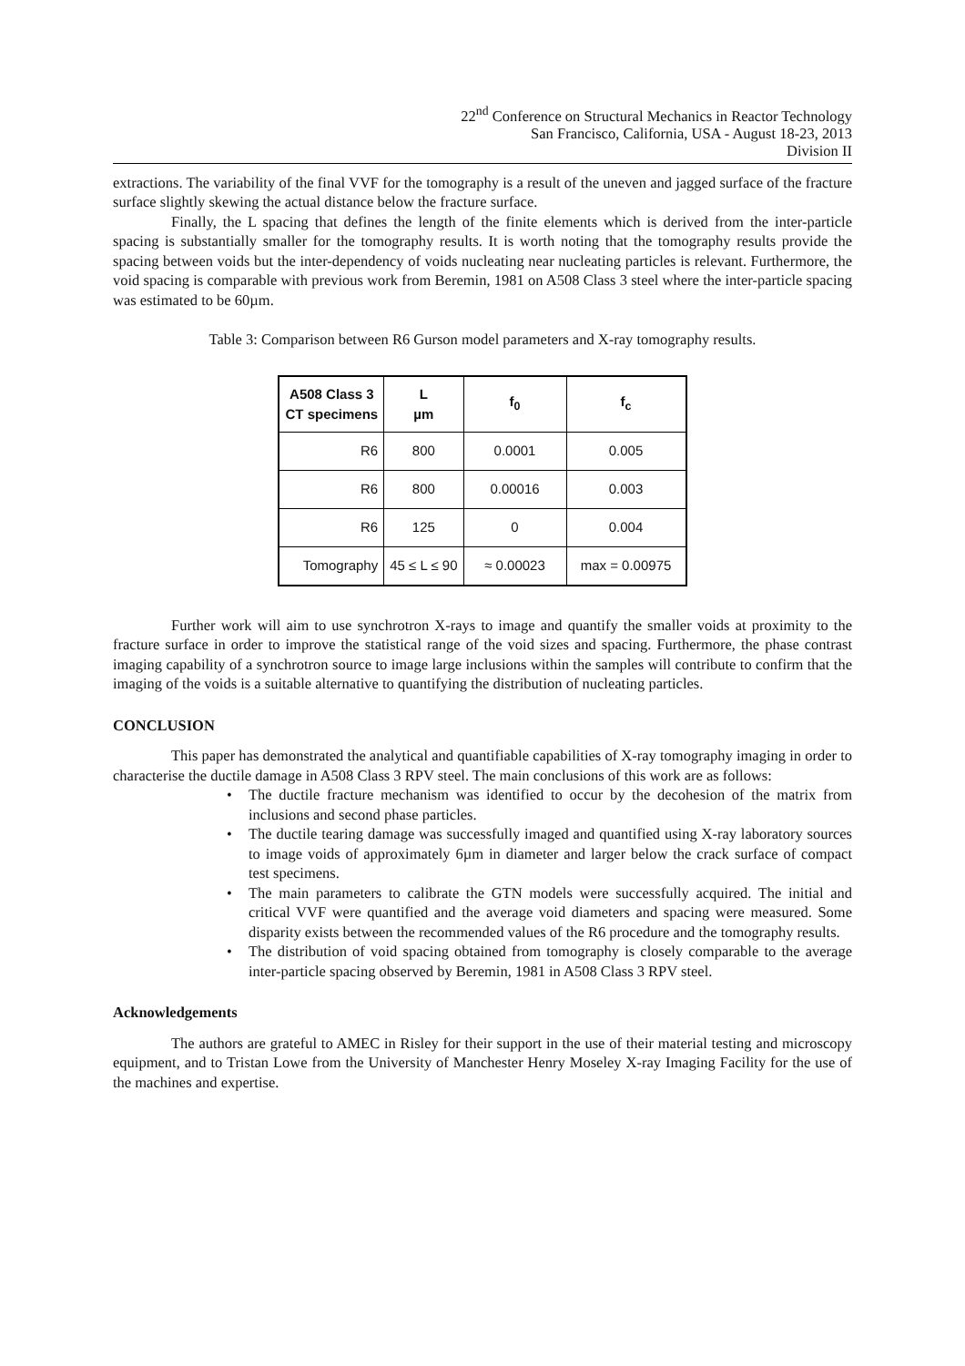22<sup>nd</sup> Conference on Structural Mechanics in Reactor Technology
San Francisco, California, USA - August 18-23, 2013
Division II
extractions. The variability of the final VVF for the tomography is a result of the uneven and jagged surface of the fracture surface slightly skewing the actual distance below the fracture surface.
Finally, the L spacing that defines the length of the finite elements which is derived from the inter-particle spacing is substantially smaller for the tomography results. It is worth noting that the tomography results provide the spacing between voids but the inter-dependency of voids nucleating near nucleating particles is relevant. Furthermore, the void spacing is comparable with previous work from Beremin, 1981 on A508 Class 3 steel where the inter-particle spacing was estimated to be 60µm.
Table 3: Comparison between R6 Gurson model parameters and X-ray tomography results.
| A508 Class 3 CT specimens | L µm | f<sub>0</sub> | f<sub>c</sub> |
| --- | --- | --- | --- |
| R6 | 800 | 0.0001 | 0.005 |
| R6 | 800 | 0.00016 | 0.003 |
| R6 | 125 | 0 | 0.004 |
| Tomography | 45 ≤ L ≤ 90 | ≈ 0.00023 | max = 0.00975 |
Further work will aim to use synchrotron X-rays to image and quantify the smaller voids at proximity to the fracture surface in order to improve the statistical range of the void sizes and spacing. Furthermore, the phase contrast imaging capability of a synchrotron source to image large inclusions within the samples will contribute to confirm that the imaging of the voids is a suitable alternative to quantifying the distribution of nucleating particles.
CONCLUSION
This paper has demonstrated the analytical and quantifiable capabilities of X-ray tomography imaging in order to characterise the ductile damage in A508 Class 3 RPV steel. The main conclusions of this work are as follows:
• The ductile fracture mechanism was identified to occur by the decohesion of the matrix from inclusions and second phase particles.
• The ductile tearing damage was successfully imaged and quantified using X-ray laboratory sources to image voids of approximately 6µm in diameter and larger below the crack surface of compact test specimens.
• The main parameters to calibrate the GTN models were successfully acquired. The initial and critical VVF were quantified and the average void diameters and spacing were measured. Some disparity exists between the recommended values of the R6 procedure and the tomography results.
• The distribution of void spacing obtained from tomography is closely comparable to the average inter-particle spacing observed by Beremin, 1981 in A508 Class 3 RPV steel.
Acknowledgements
The authors are grateful to AMEC in Risley for their support in the use of their material testing and microscopy equipment, and to Tristan Lowe from the University of Manchester Henry Moseley X-ray Imaging Facility for the use of the machines and expertise.